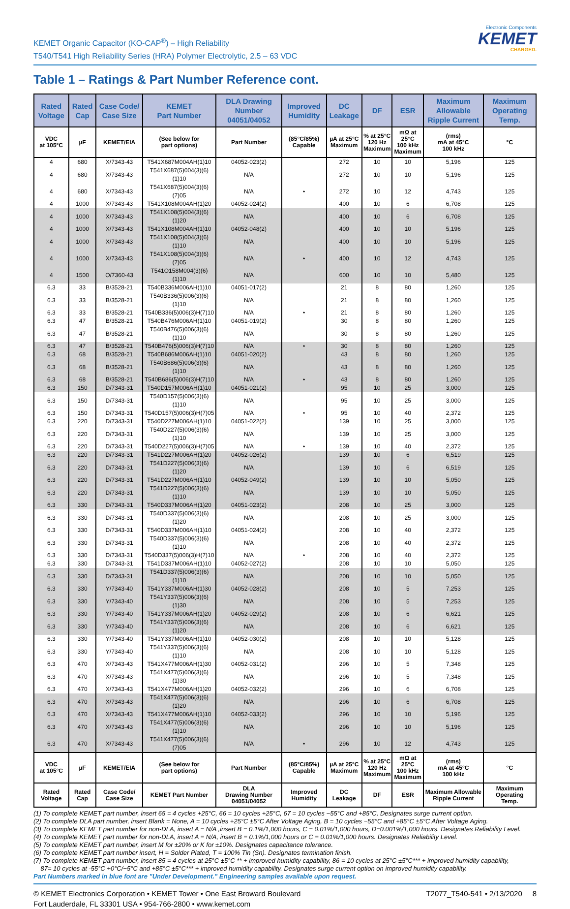KEMET Organic Capacitor (KO-CAP<sup>®</sup>) – High Reliability
T540/T541 High Reliability Series (HRA) Polymer Electrolytic, 2.5 – 63 VDC
Electronic Components
KEMET
CHARGED.
Table 1 – Ratings & Part Number Reference cont.
| Rated Voltage | Rated Cap | Case Code/ Case Size | KEMET Part Number | DLA Drawing Number 04051/04052 | Improved Humidity | DC Leakage | DF | ESR | Maximum Allowable Ripple Current | Maximum Operating Temp. |
| --- | --- | --- | --- | --- | --- | --- | --- | --- | --- | --- |
| VDC at 105°C | µF | KEMET/EIA | (See below for part options) | Part Number | (85°C/85%) Capable | µA at 25°C Maximum | % at 25°C 120 Hz Maximum | mΩ at 25°C 100 kHz Maximum | (rms) mA at 45°C 100 kHz | °C |
| 4 | 680 | X/7343-43 | T541X687M004AH(1)10 | 04052-023(2) | | 272 | 10 | 10 | 5,196 | 125 |
| 4 | 680 | X/7343-43 | T541X687(5)004(3)(6)(1)10 | N/A | | 272 | 10 | 10 | 5,196 | 125 |
| 4 | 680 | X/7343-43 | T541X687(5)004(3)(6)(7)05 | N/A | • | 272 | 10 | 12 | 4,743 | 125 |
| 4 | 1000 | X/7343-43 | T541X108M004AH(1)20 | 04052-024(2) | | 400 | 10 | 6 | 6,708 | 125 |
| 4 | 1000 | X/7343-43 | T541X108(5)004(3)(6)(1)20 | N/A | | 400 | 10 | 6 | 6,708 | 125 |
| 4 | 1000 | X/7343-43 | T541X108M004AH(1)10 | 04052-048(2) | | 400 | 10 | 10 | 5,196 | 125 |
| 4 | 1000 | X/7343-43 | T541X108(5)004(3)(6)(1)10 | N/A | | 400 | 10 | 10 | 5,196 | 125 |
| 4 | 1000 | X/7343-43 | T541X108(5)004(3)(6)(7)05 | N/A | • | 400 | 10 | 12 | 4,743 | 125 |
| 4 | 1500 | O/7360-43 | T541O158M004(3)(6)(1)10 | N/A | | 600 | 10 | 10 | 5,480 | 125 |
| 6.3 | 33 | B/3528-21 | T540B336M006AH(1)10 | 04051-017(2) | | 21 | 8 | 80 | 1,260 | 125 |
| 6.3 | 33 | B/3528-21 | T540B336(5)006(3)(6)(1)10 | N/A | | 21 | 8 | 80 | 1,260 | 125 |
| 6.3 | 33 | B/3528-21 | T540B336(5)006(3)H(7)10 | N/A | • | 21 | 8 | 80 | 1,260 | 125 |
| 6.3 | 47 | B/3528-21 | T540B476M006AH(1)10 | 04051-019(2) | | 30 | 8 | 80 | 1,260 | 125 |
| 6.3 | 47 | B/3528-21 | T540B476(5)006(3)(6)(1)10 | N/A | | 30 | 8 | 80 | 1,260 | 125 |
| 6.3 | 47 | B/3528-21 | T540B476(5)006(3)H(7)10 | N/A | • | 30 | 8 | 80 | 1,260 | 125 |
| 6.3 | 68 | B/3528-21 | T540B686M006AH(1)10 | 04051-020(2) | | 43 | 8 | 80 | 1,260 | 125 |
| 6.3 | 68 | B/3528-21 | T540B686(5)006(3)(6)(1)10 | N/A | | 43 | 8 | 80 | 1,260 | 125 |
| 6.3 | 68 | B/3528-21 | T540B686(5)006(3)H(7)10 | N/A | • | 43 | 8 | 80 | 1,260 | 125 |
| 6.3 | 150 | D/7343-31 | T540D157M006AH(1)10 | 04051-021(2) | | 95 | 10 | 25 | 3,000 | 125 |
| 6.3 | 150 | D/7343-31 | T540D157(5)006(3)(6)(1)10 | N/A | | 95 | 10 | 25 | 3,000 | 125 |
| 6.3 | 150 | D/7343-31 | T540D157(5)006(3)H(7)05 | N/A | • | 95 | 10 | 40 | 2,372 | 125 |
| 6.3 | 220 | D/7343-31 | T540D227M006AH(1)10 | 04051-022(2) | | 139 | 10 | 25 | 3,000 | 125 |
| 6.3 | 220 | D/7343-31 | T540D227(5)006(3)(6)(1)10 | N/A | | 139 | 10 | 25 | 3,000 | 125 |
| 6.3 | 220 | D/7343-31 | T540D227(5)006(3)H(7)05 | N/A | • | 139 | 10 | 40 | 2,372 | 125 |
| 6.3 | 220 | D/7343-31 | T541D227M006AH(1)20 | 04052-026(2) | | 139 | 10 | 6 | 6,519 | 125 |
| 6.3 | 220 | D/7343-31 | T541D227(5)006(3)(6)(1)20 | N/A | | 139 | 10 | 6 | 6,519 | 125 |
| 6.3 | 220 | D/7343-31 | T541D227M006AH(1)10 | 04052-049(2) | | 139 | 10 | 10 | 5,050 | 125 |
| 6.3 | 220 | D/7343-31 | T541D227(5)006(3)(6)(1)10 | N/A | | 139 | 10 | 10 | 5,050 | 125 |
| 6.3 | 330 | D/7343-31 | T540D337M006AH(1)20 | 04051-023(2) | | 208 | 10 | 25 | 3,000 | 125 |
| 6.3 | 330 | D/7343-31 | T540D337(5)006(3)(6)(1)20 | N/A | | 208 | 10 | 25 | 3,000 | 125 |
| 6.3 | 330 | D/7343-31 | T540D337M006AH(1)10 | 04051-024(2) | | 208 | 10 | 40 | 2,372 | 125 |
| 6.3 | 330 | D/7343-31 | T540D337(5)006(3)(6)(1)10 | N/A | | 208 | 10 | 40 | 2,372 | 125 |
| 6.3 | 330 | D/7343-31 | T540D337(5)006(3)H(7)10 | N/A | • | 208 | 10 | 40 | 2,372 | 125 |
| 6.3 | 330 | D/7343-31 | T541D337M006AH(1)10 | 04052-027(2) | | 208 | 10 | 10 | 5,050 | 125 |
| 6.3 | 330 | D/7343-31 | T541D337(5)006(3)(6)(1)10 | N/A | | 208 | 10 | 10 | 5,050 | 125 |
| 6.3 | 330 | Y/7343-40 | T541Y337M006AH(1)30 | 04052-028(2) | | 208 | 10 | 5 | 7,253 | 125 |
| 6.3 | 330 | Y/7343-40 | T541Y337(5)006(3)(6)(1)30 | N/A | | 208 | 10 | 5 | 7,253 | 125 |
| 6.3 | 330 | Y/7343-40 | T541Y337M006AH(1)20 | 04052-029(2) | | 208 | 10 | 6 | 6,621 | 125 |
| 6.3 | 330 | Y/7343-40 | T541Y337(5)006(3)(6)(1)20 | N/A | | 208 | 10 | 6 | 6,621 | 125 |
| 6.3 | 330 | Y/7343-40 | T541Y337M006AH(1)10 | 04052-030(2) | | 208 | 10 | 10 | 5,128 | 125 |
| 6.3 | 330 | Y/7343-40 | T541Y337(5)006(3)(6)(1)10 | N/A | | 208 | 10 | 10 | 5,128 | 125 |
| 6.3 | 470 | X/7343-43 | T541X477M006AH(1)30 | 04052-031(2) | | 296 | 10 | 5 | 7,348 | 125 |
| 6.3 | 470 | X/7343-43 | T541X477(5)006(3)(6)(1)30 | N/A | | 296 | 10 | 5 | 7,348 | 125 |
| 6.3 | 470 | X/7343-43 | T541X477M006AH(1)20 | 04052-032(2) | | 296 | 10 | 6 | 6,708 | 125 |
| 6.3 | 470 | X/7343-43 | T541X477(5)006(3)(6)(1)20 | N/A | | 296 | 10 | 6 | 6,708 | 125 |
| 6.3 | 470 | X/7343-43 | T541X477M006AH(1)10 | 04052-033(2) | | 296 | 10 | 10 | 5,196 | 125 |
| 6.3 | 470 | X/7343-43 | T541X477(5)006(3)(6)(1)10 | N/A | | 296 | 10 | 10 | 5,196 | 125 |
| 6.3 | 470 | X/7343-43 | T541X477(5)006(3)(6)(7)05 | N/A | • | 296 | 10 | 12 | 4,743 | 125 |
| VDC at 105°C | µF | KEMET/EIA | (See below for part options) | Part Number | (85°C/85%) Capable | µA at 25°C Maximum | % at 25°C 120 Hz Maximum | mΩ at 25°C 100 kHz Maximum | (rms) mA at 45°C 100 kHz | °C |
| Rated Voltage | Rated Cap | Case Code/ Case Size | KEMET Part Number | DLA Drawing Number 04051/04052 | Improved Humidity | DC Leakage | DF | ESR | Maximum Allowable Ripple Current | Maximum Operating Temp. |
(1) To complete KEMET part number, insert 65 = 4 cycles +25°C, 66 = 10 cycles +25°C, 67 = 10 cycles −55°C and +85°C, Designates surge current option.
(2) To complete DLA part number, insert Blank = None, A = 10 cycles +25°C ±5°C After Voltage Aging, B = 10 cycles −55°C and +85°C ±5°C After Voltage Aging.
(3) To complete KEMET part number for non-DLA, insert A = N/A ,insert B = 0.1%/1,000 hours, C = 0.01%/1,000 hours, D=0.001%/1,000 hours. Designates Reliability Level.
(4) To complete KEMET part number for non-DLA, insert A = N/A, insert B = 0.1%/1,000 hours or C = 0.01%/1,000 hours. Designates Reliability Level.
(5) To complete KEMET part number, insert M for ±20% or K for ±10%. Designates capacitance tolerance.
(6) To complete KEMET part number insert, H = Solder Plated, T = 100% Tin (Sn). Designates termination finish.
(7) To complete KEMET part number, insert 85 = 4 cycles at 25°C ±5°C ** + improved humidity capability, 86 = 10 cycles at 25°C ±5°C*** + improved humidity capability,
87= 10 cycles at -55°C +0°C/−5°C and +85°C ±5°C*** + improved humidity capability. Designates surge current option on improved humidity capability.
Part Numbers marked in blue font are "Under Development." Engineering samples available upon request.
© KEMET Electronics Corporation • KEMET Tower • One East Broward Boulevard
Fort Lauderdale, FL 33301 USA • 954-766-2800 • www.kemet.com
T2077_T540-541 • 2/13/2020 8